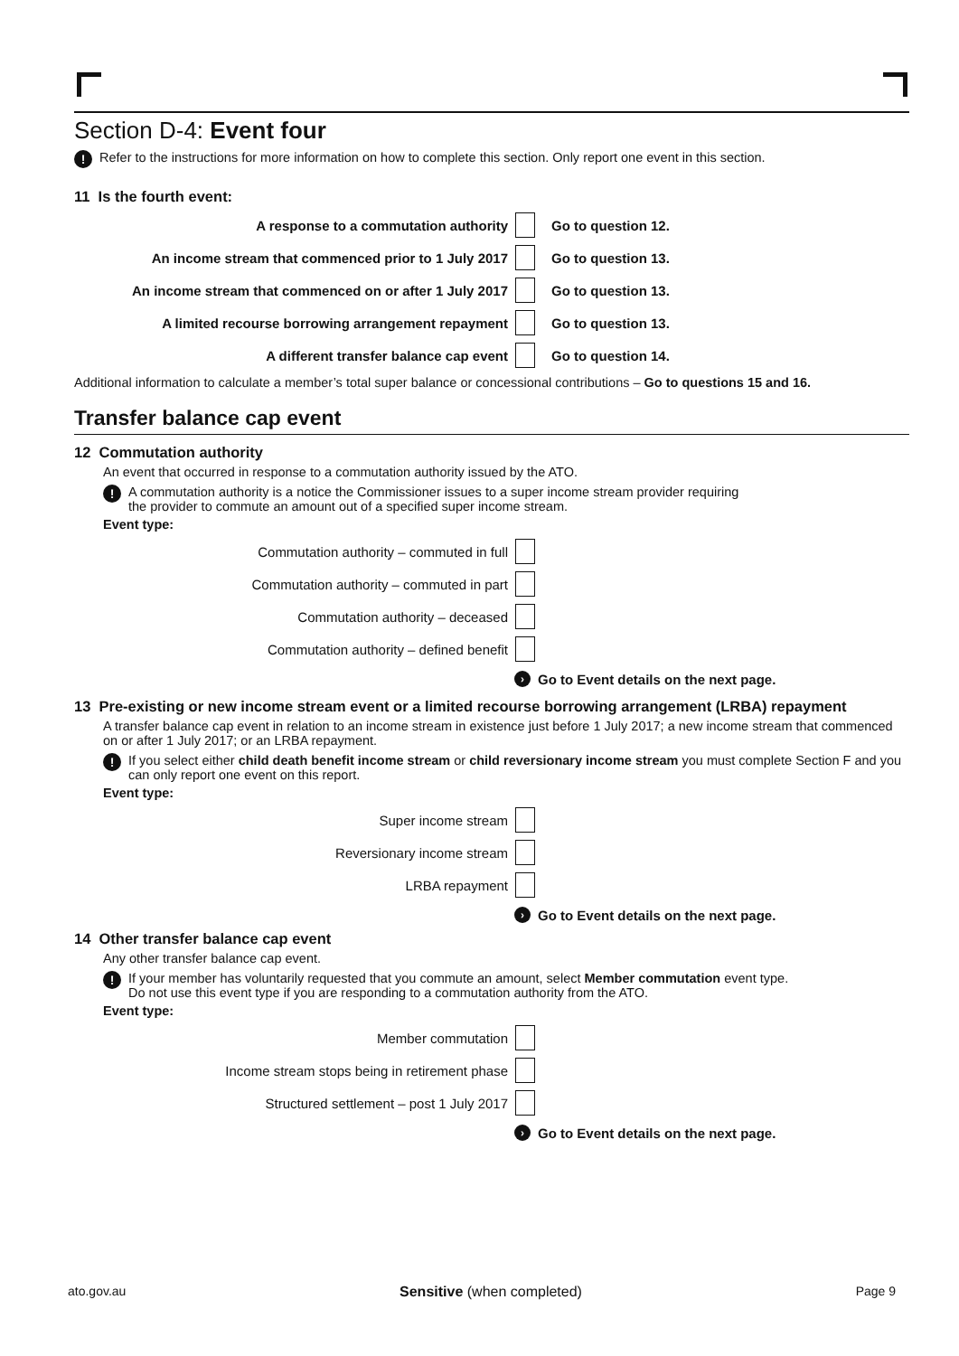Section D-4: Event four
! Refer to the instructions for more information on how to complete this section. Only report one event in this section.
11 Is the fourth event:
A response to a commutation authority Go to question 12.
An income stream that commenced prior to 1 July 2017 Go to question 13.
An income stream that commenced on or after 1 July 2017 Go to question 13.
A limited recourse borrowing arrangement repayment Go to question 13.
A different transfer balance cap event Go to question 14.
Additional information to calculate a member’s total super balance or concessional contributions – Go to questions 15 and 16.
Transfer balance cap event
12 Commutation authority
An event that occurred in response to a commutation authority issued by the ATO.
! A commutation authority is a notice the Commissioner issues to a super income stream provider requiring
the provider to commute an amount out of a specified super income stream.
Event type:
Commutation authority – commuted in full
Commutation authority – commuted in part
Commutation authority – deceased
Commutation authority – defined benefit
› Go to Event details on the next page.
13 Pre-existing or new income stream event or a limited recourse borrowing arrangement (LRBA) repayment
A transfer balance cap event in relation to an income stream in existence just before 1 July 2017; a new income stream that commenced on or after 1 July 2017; or an LRBA repayment.
! If you select either child death benefit income stream or child reversionary income stream you must complete Section F and you can only report one event on this report.
Event type:
Super income stream
Reversionary income stream
LRBA repayment
› Go to Event details on the next page.
14 Other transfer balance cap event
Any other transfer balance cap event.
! If your member has voluntarily requested that you commute an amount, select Member commutation event type.
Do not use this event type if you are responding to a commutation authority from the ATO.
Event type:
Member commutation
Income stream stops being in retirement phase
Structured settlement – post 1 July 2017
› Go to Event details on the next page.
ato.gov.au Sensitive (when completed) Page 9